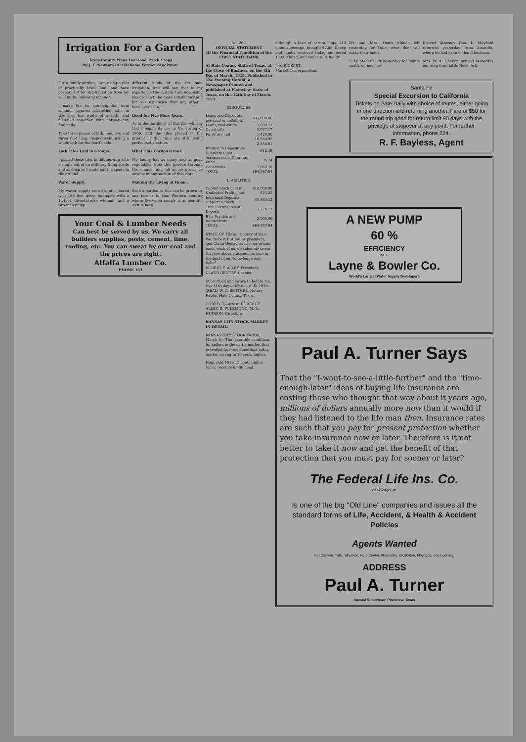Irrigation For a Garden
Texas County Plans For Good Truck Crops
By J. F. Newsom in Oklahoma Farmer-Stockman.
For a family garden, I am using a plat of practically level land, and have prepared it for sub-irrigation from my well in the following manner:
I made tile for sub-irrigation from common cypress plastering lath, in size just the width of a lath, and fastened together with three-penny fine nails.
Take three pieces of lath, one, two and three feet long, respectively, using a whole lath for the fourth side.
Lath Tiles Laid in Groups.
I placed these tiles in ditches dug with a single cut of an ordinary tiling spade and as deep as I could put the spade in the ground.
Water Supply.
My water supply consists of a bored well 186 feet deep, equipped with a 12-foot, direct-stroke windmill and a two-inch pump.
different kinds of tile for sub-irrigation, and will say that in my experience the system I am now using has proven to be more satisfactory and far less expensive than any other I have ever seen.
Good for Five More Years.
As to the durability of this tile, will say that I began its use in the spring of 1909, and the tiles placed in the ground at that time are still giving perfect satisfaction.
What This Garden Grows.
My family has as many and as good vegetables from this garden through the summer and fall as are grown by anyone in any section of this state.
Making the Living at Home.
Such a garden as this can be grown by any farmer in this Western country where the water supply is as plentiful as it is here.
Your Coal & Lumber Needs
Can best be served by us. We carry all builders supplies, posts, cement, lime, roofing, etc. You can swear by our coal and the prices are right.
Alfalfa Lumber Co.
PHONE 163
No. 200.
OFFICIAL STATEMENT
Of the Financial Condition of the FIRST STATE BANK
At Hale Center, State of Texas, at the Close of Business on the 4th Day of March, 1915, Published in The Evening Herald, a Newspaper Printed and published at Plainview, State of Texas, on the 12th Day of March, 1915.
RESOURCES.
| Loans and Discounts, personal or collateral | $35,890.86 |
| Loans, real estate | 1,688.72 |
| Overdrafts | 2,077.17 |
| Furniture and | 1,420.00 |
| | 16,554.95 |
| | 2,858.81 |
| Interest in Depositors Guaranty Fund | 912.49 |
| Assessment in Gauranty Fund | 95.74 |
| Collections | 3,069.10 |
| TOTAL | $64,567.84 |
LIABILITIES.
| Capital Stock paid in | $10,000.00 |
| Undivided Profits, net | 924.55 |
| Individual Deposits subject to check | 40,865.12 |
| Time Certificates of Deposit | 7,778.17 |
| Bills Payable and Rediscounts | 5,000.00 |
| TOTAL | $64,567.84 |
STATE OF TEXAS, County of Hale. We, Robert F. Alley, as president, and Claud Gentry, as cashier of said bank, each of us, do solemnly swear that the above statement is true to the best of our knowledge and belief.
ROBERT F. ALLEY, President;
CLAUD GENTRY, Cashier.
Subscribed and sworn to before me, this 11th day of March, A. D. 1915. (SEAL) W. C. SMITHEE, Notary Public, Hale County, Texas.
CORRECT—Attest: ROBERT F. ALLEY, R. W. LEMOND, M. S. HUDSON, Directors.
KANSAS CITY STOCK MARKET IN DETAIL.
KANSAS CITY STOCK YARDS, March 8.—The favorable conditions for sellers in the cattle market that prevailed last week continue today, market strong to 10 cents higher.
Hogs sold 10 to 15 cents higher today, receipts 6,000 head.
although a load of serum hogs, 213 pounds average, brought $7.05. Sheep and lambs received today numbered 15,000 head, and lambs sold steady.
J. A. RICKART.
Market Correspondent.
Mr and Mrs. Omra Milner left yesterday for Tulia, wher they will make their home.
S. W. Meharg left yesterday for points south, on business.
District Attorney Geo. L. Mayfield returned yesterday from Amarillo, where he had been on legal business.
Mrs. W. A. Oberste arrived yesterday morning from Little Rock, Ark.
Santa Fe
Special Excursion to California
Tickets on Sale Daily with choice of routes, either going in one direction and returning another. Fare of $50 for the round trip good for return limit 90 days with the privilege of stopover at any point. For further information, phone 224.
R. F. Bayless, Agent
A NEW PUMP
60 %
EFFICIENCY
SEE
Layne & Bowler Co.
World's Largest Water Supply Developers
Paul A. Turner Says
That the "I-want-to-see-a-little-further" and the "time-enough-later" ideas of buying life insurance are costing those who thought that way about it years ago, millions of dollars annually more now than it would if they had listened to the life man then. Insurance rates are such that you pay for present protection whether you take insurance now or later. Therefore is it not better to take it now and get the benefit of that protection that you must pay for sooner or later?
The Federal Life Ins. Co.
of Chicago, Ill.
Is one of the big "Old Line" companies and issues all the standard forms of Life, Accident, & Health & Accident Policies
Agents Wanted
For Canyon, Tulia, Silverton, Hale Center, Abernathy, Crosbyton, Floydada, and Lockney.
ADDRESS
Paul A. Turner
Special Supervisor, Plainview, Texas